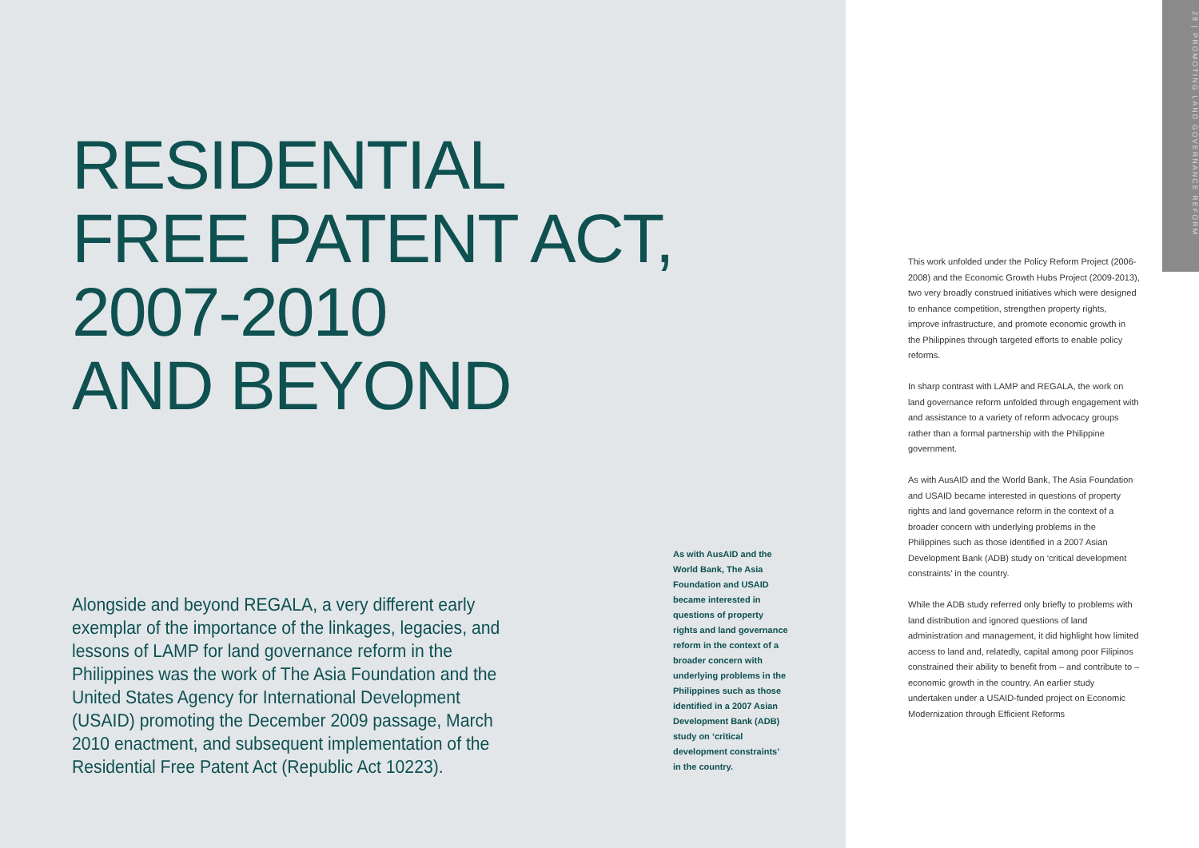RESIDENTIAL
FREE PATENT ACT,
2007-2010
AND BEYOND
As with AusAID and the World Bank, The Asia Foundation and USAID became interested in questions of property rights and land governance reform in the context of a broader concern with underlying problems in the Philippines such as those identified in a 2007 Asian Development Bank (ADB) study on ‘critical development constraints’ in the country.
Alongside and beyond REGALA, a very different early exemplar of the importance of the linkages, legacies, and lessons of LAMP for land governance reform in the Philippines was the work of The Asia Foundation and the United States Agency for International Development (USAID) promoting the December 2009 passage, March 2010 enactment, and subsequent implementation of the Residential Free Patent Act (Republic Act 10223).
This work unfolded under the Policy Reform Project (2006-2008) and the Economic Growth Hubs Project (2009-2013), two very broadly construed initiatives which were designed to enhance competition, strengthen property rights, improve infrastructure, and promote economic growth in the Philippines through targeted efforts to enable policy reforms.
In sharp contrast with LAMP and REGALA, the work on land governance reform unfolded through engagement with and assistance to a variety of reform advocacy groups rather than a formal partnership with the Philippine government.
As with AusAID and the World Bank, The Asia Foundation and USAID became interested in questions of property rights and land governance reform in the context of a broader concern with underlying problems in the Philippines such as those identified in a 2007 Asian Development Bank (ADB) study on ‘critical development constraints’ in the country.
While the ADB study referred only briefly to problems with land distribution and ignored questions of land administration and management, it did highlight how limited access to land and, relatedly, capital among poor Filipinos constrained their ability to benefit from – and contribute to – economic growth in the country. An earlier study undertaken under a USAID-funded project on Economic Modernization through Efficient Reforms
28 | PROMOTING LAND GOVERNANCE REFORM